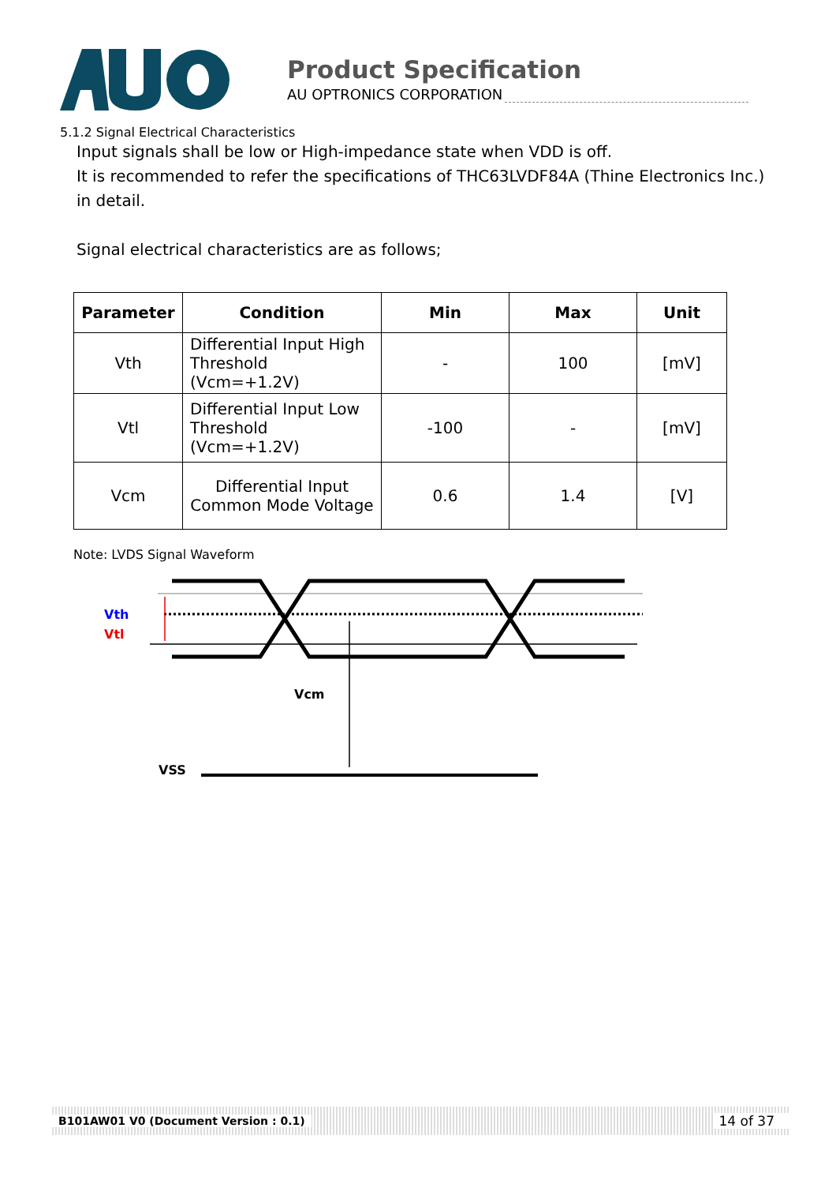Product Specification
AU OPTRONICS CORPORATION
5.1.2 Signal Electrical Characteristics
Input signals shall be low or High-impedance state when VDD is off.
It is recommended to refer the specifications of THC63LVDF84A (Thine Electronics Inc.) in detail.
Signal electrical characteristics are as follows;
| Parameter | Condition | Min | Max | Unit |
| --- | --- | --- | --- | --- |
| Vth | Differential Input High Threshold (Vcm=+1.2V) | - | 100 | [mV] |
| Vtl | Differential Input Low Threshold (Vcm=+1.2V) | -100 | - | [mV] |
| Vcm | Differential Input Common Mode Voltage | 0.6 | 1.4 | [V] |
Note: LVDS Signal Waveform
Vth
Vtl
Vcm
VSS
B101AW01 V0 (Document Version : 0.1) 14 of 37